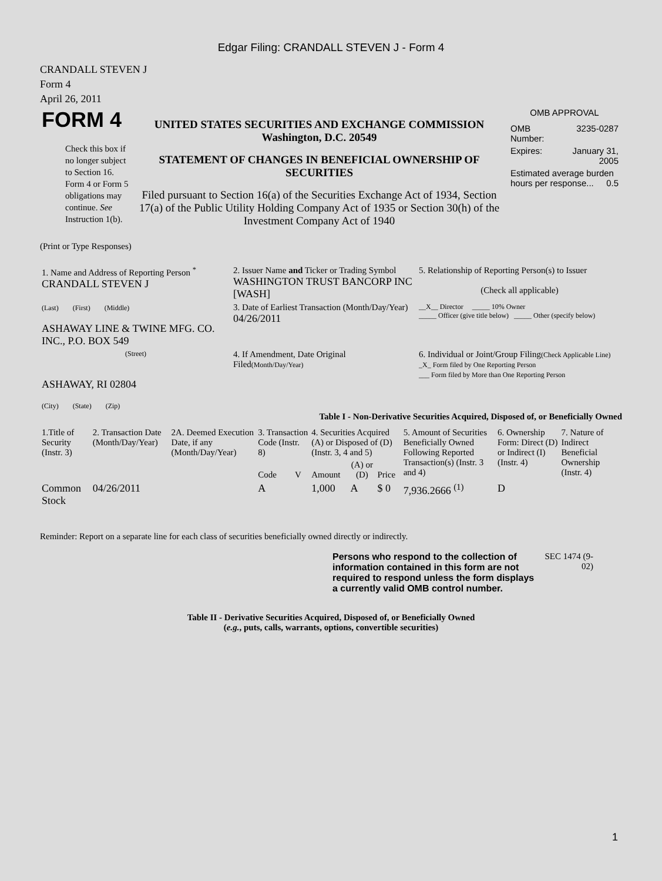Edgar Filing: CRANDALL STEVEN J - Form 4
CRANDALL STEVEN J
Form 4
April 26, 2011
| FORM 4 Check this box if no longer subject to Section 16. Form 4 or Form 5 obligations may continue. See Instruction 1(b). | UNITED STATES SECURITIES AND EXCHANGE COMMISSION Washington, D.C. 20549 STATEMENT OF CHANGES IN BENEFICIAL OWNERSHIP OF SECURITIES Filed pursuant to Section 16(a) of the Securities Exchange Act of 1934, Section 17(a) of the Public Utility Holding Company Act of 1935 or Section 30(h) of the Investment Company Act of 1940 | OMB APPROVAL / OMB Number: / 3235-0287 / / Expires: / January 31, 2005 / / Estimated average burden hours per response... 0.5 / / |
(Print or Type Responses)
| 1. Name and Address of Reporting Person <sup>*</sup> CRANDALL STEVEN J | 2. Issuer Name and Ticker or Trading Symbol WASHINGTON TRUST BANCORP INC [WASH] | 5. Relationship of Reporting Person(s) to Issuer (Check all applicable) |
| (Last) (First) (Middle) ASHAWAY LINE & TWINE MFG. CO. INC., P.O. BOX 549 | 3. Date of Earliest Transaction (Month/Day/Year) 04/26/2011 | __X__ Director _____ 10% Owner _____ Officer (give title below) _____ Other (specify below) |
| (Street) ASHAWAY, RI 02804 (City) (State) (Zip) | 4. If Amendment, Date Original Filed (Month/Day/Year) | 6. Individual or Joint/Group Filing (Check Applicable Line) _X_ Form filed by One Reporting Person ___ Form filed by More than One Reporting Person |
Table I - Non-Derivative Securities Acquired, Disposed of, or Beneficially Owned
| 1.Title of Security (Instr. 3) | 2. Transaction Date (Month/Day/Year) | 2A. Deemed Execution Date, if any (Month/Day/Year) | 3. Transaction Code (Instr. 8) | | 4. Securities Acquired (A) or Disposed of (D) (Instr. 3, 4 and 5) | | | 5. Amount of Securities Beneficially Owned Following Reported Transaction(s) (Instr. 3 and 4) | 6. Ownership Form: Direct (D) or Indirect (I) (Instr. 4) | 7. Nature of Indirect Beneficial Ownership (Instr. 4) |
| | | | Code | V | Amount | (A) or (D) | Price | | | |
| Common Stock | 04/26/2011 | | A | | 1,000 | A | $ 0 | 7,936.2666 <sup>(1)</sup> | D | |
Reminder: Report on a separate line for each class of securities beneficially owned directly or indirectly.
| Persons who respond to the collection of information contained in this form are not required to respond unless the form displays a currently valid OMB control number. | SEC 1474 (9-02) |
Table II - Derivative Securities Acquired, Disposed of, or Beneficially Owned
(e.g., puts, calls, warrants, options, convertible securities)
1